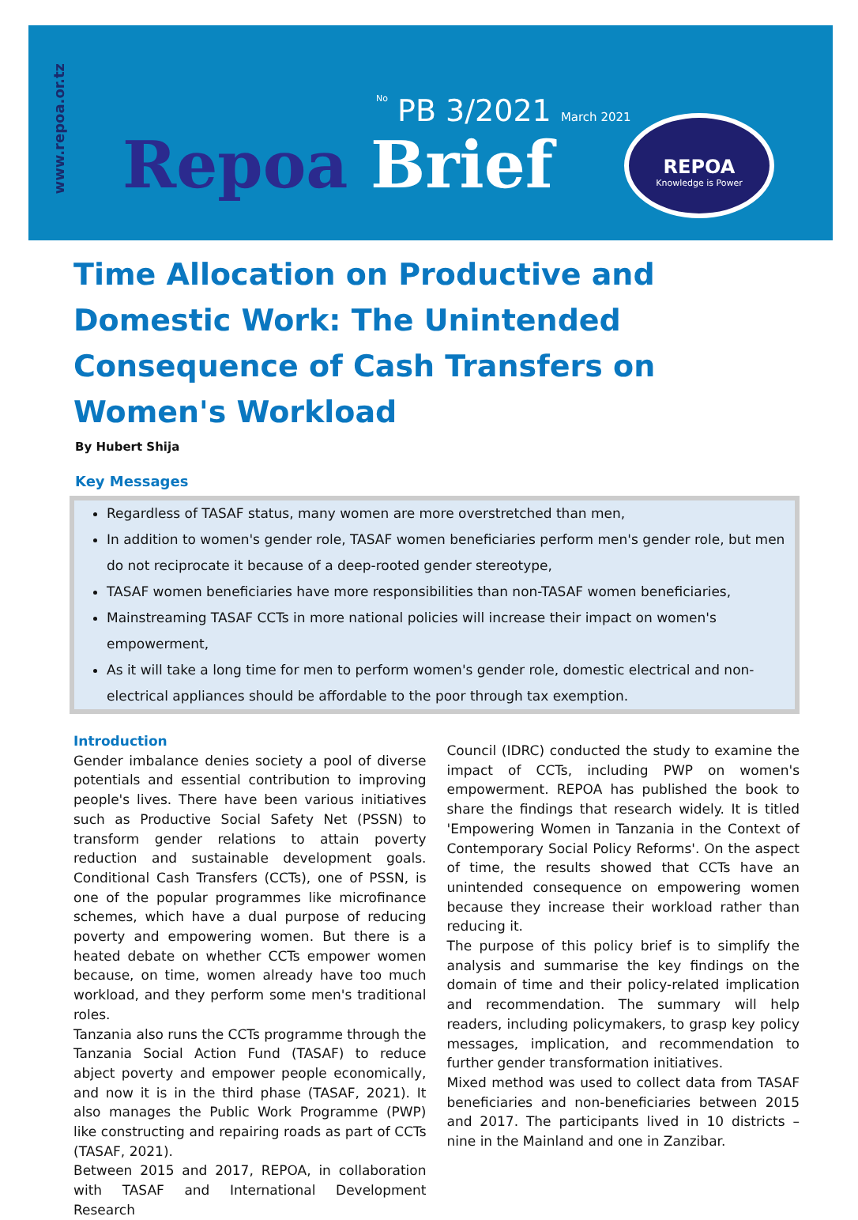www.repoa.or.tz
No PB 3/2021 March 2021
Repoa Brief
REPOA
Knowledge is Power
Time Allocation on Productive and Domestic Work: The Unintended Consequence of Cash Transfers on Women's Workload
By Hubert Shija
Key Messages
Regardless of TASAF status, many women are more overstretched than men,
In addition to women's gender role, TASAF women beneficiaries perform men's gender role, but men do not reciprocate it because of a deep-rooted gender stereotype,
TASAF women beneficiaries have more responsibilities than non-TASAF women beneficiaries,
Mainstreaming TASAF CCTs in more national policies will increase their impact on women's empowerment,
As it will take a long time for men to perform women's gender role, domestic electrical and non-electrical appliances should be affordable to the poor through tax exemption.
Introduction
Gender imbalance denies society a pool of diverse potentials and essential contribution to improving people's lives. There have been various initiatives such as Productive Social Safety Net (PSSN) to transform gender relations to attain poverty reduction and sustainable development goals. Conditional Cash Transfers (CCTs), one of PSSN, is one of the popular programmes like microfinance schemes, which have a dual purpose of reducing poverty and empowering women. But there is a heated debate on whether CCTs empower women because, on time, women already have too much workload, and they perform some men's traditional roles.
Tanzania also runs the CCTs programme through the Tanzania Social Action Fund (TASAF) to reduce abject poverty and empower people economically, and now it is in the third phase (TASAF, 2021). It also manages the Public Work Programme (PWP) like constructing and repairing roads as part of CCTs (TASAF, 2021).
Between 2015 and 2017, REPOA, in collaboration with TASAF and International Development Research
Council (IDRC) conducted the study to examine the impact of CCTs, including PWP on women's empowerment. REPOA has published the book to share the findings that research widely. It is titled 'Empowering Women in Tanzania in the Context of Contemporary Social Policy Reforms'. On the aspect of time, the results showed that CCTs have an unintended consequence on empowering women because they increase their workload rather than reducing it.
The purpose of this policy brief is to simplify the analysis and summarise the key findings on the domain of time and their policy-related implication and recommendation. The summary will help readers, including policymakers, to grasp key policy messages, implication, and recommendation to further gender transformation initiatives.
Mixed method was used to collect data from TASAF beneficiaries and non-beneficiaries between 2015 and 2017. The participants lived in 10 districts – nine in the Mainland and one in Zanzibar.